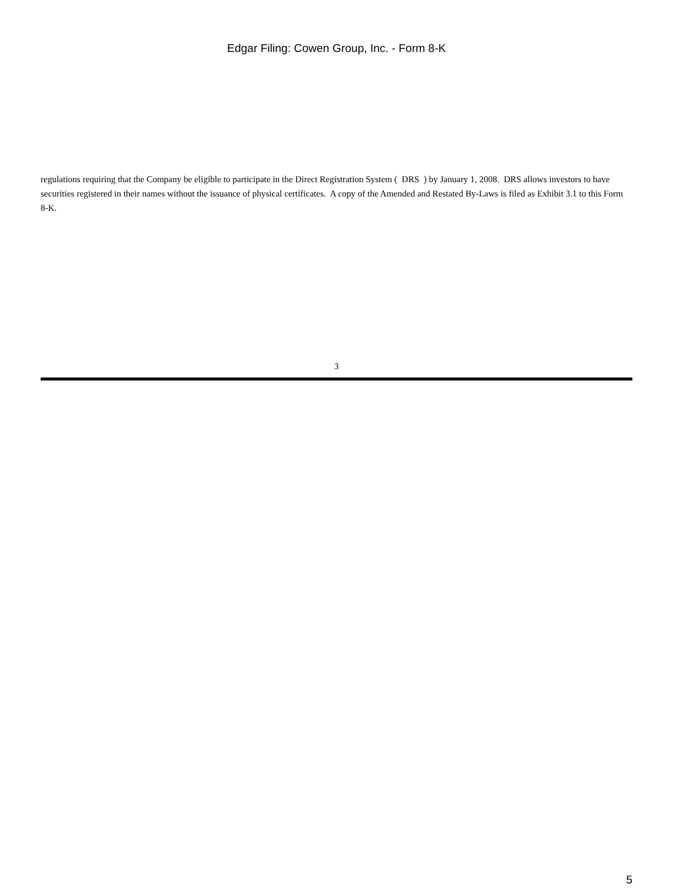Edgar Filing: Cowen Group, Inc. - Form 8-K
regulations requiring that the Company be eligible to participate in the Direct Registration System ( DRS ) by January 1, 2008. DRS allows investors to have securities registered in their names without the issuance of physical certificates. A copy of the Amended and Restated By-Laws is filed as Exhibit 3.1 to this Form 8-K.
3
5